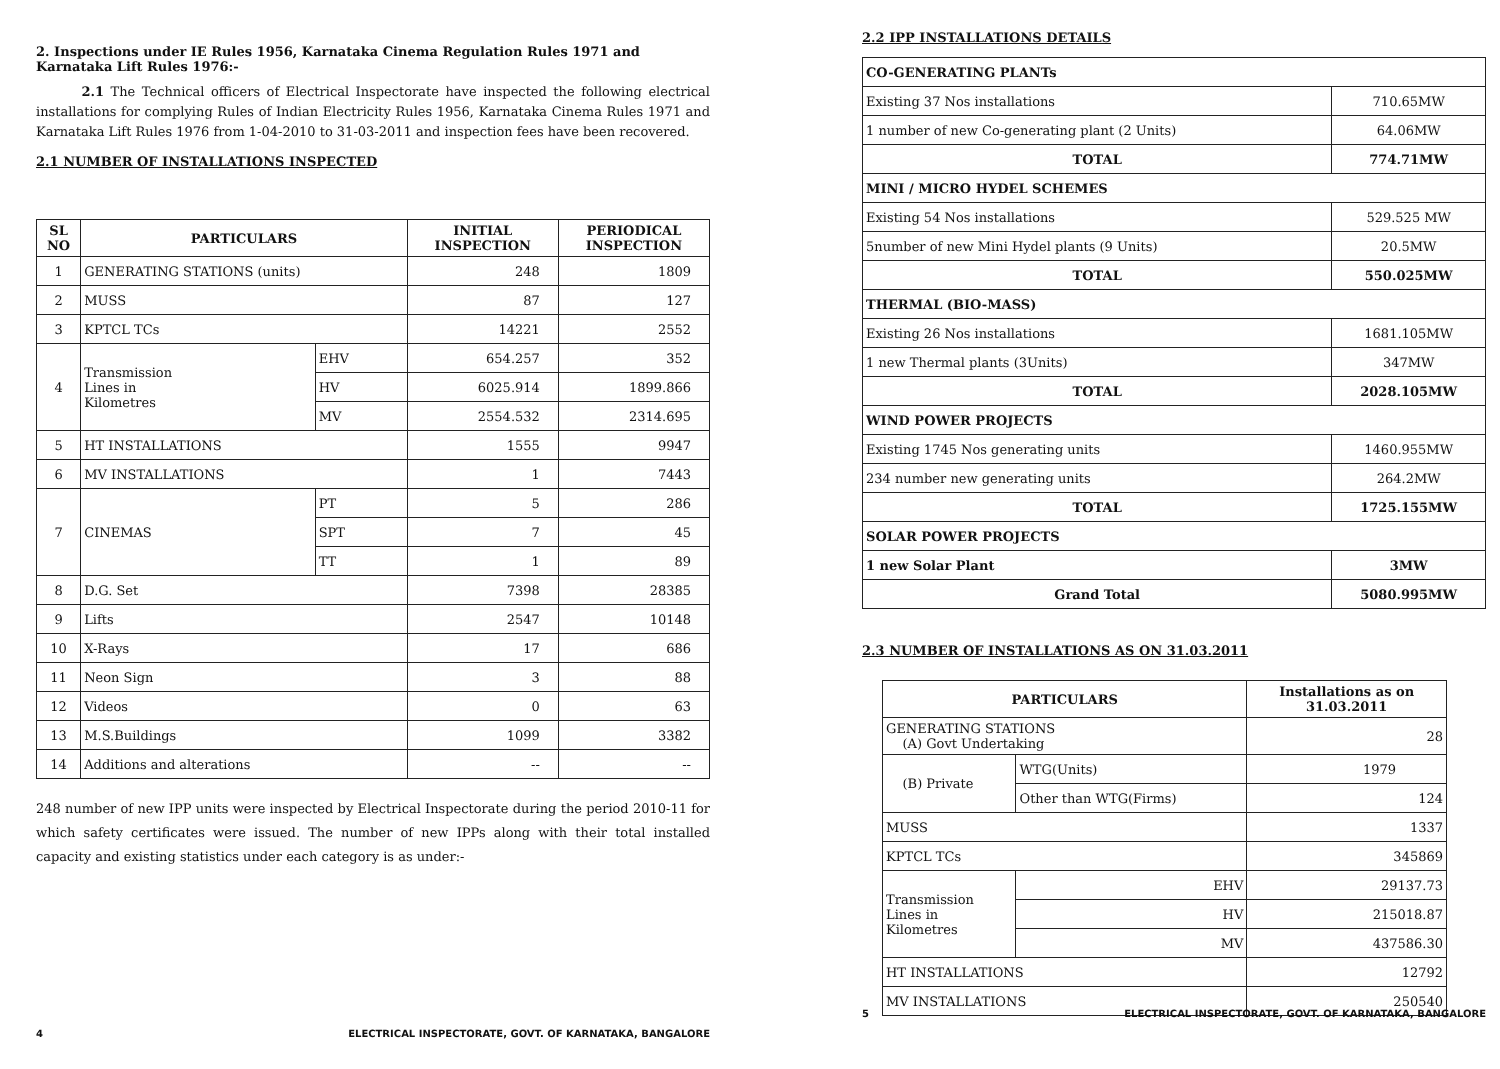2. Inspections under IE Rules 1956, Karnataka Cinema Regulation Rules 1971 and Karnataka Lift Rules 1976:-
2.1 The Technical officers of Electrical Inspectorate have inspected the following electrical installations for complying Rules of Indian Electricity Rules 1956, Karnataka Cinema Rules 1971 and Karnataka Lift Rules 1976 from 1-04-2010 to 31-03-2011 and inspection fees have been recovered.
2.1 NUMBER OF INSTALLATIONS INSPECTED
| SL NO | PARTICULARS | | INITIAL INSPECTION | PERIODICAL INSPECTION |
| --- | --- | --- | --- | --- |
| 1 | GENERATING STATIONS (units) | | 248 | 1809 |
| 2 | MUSS | | 87 | 127 |
| 3 | KPTCL TCs | | 14221 | 2552 |
| 4 | Transmission Lines in Kilometres | EHV | 654.257 | 352 |
| | | HV | 6025.914 | 1899.866 |
| | | MV | 2554.532 | 2314.695 |
| 5 | HT INSTALLATIONS | | 1555 | 9947 |
| 6 | MV INSTALLATIONS | | 1 | 7443 |
| 7 | CINEMAS | PT | 5 | 286 |
| | | SPT | 7 | 45 |
| | | TT | 1 | 89 |
| 8 | D.G. Set | | 7398 | 28385 |
| 9 | Lifts | | 2547 | 10148 |
| 10 | X-Rays | | 17 | 686 |
| 11 | Neon Sign | | 3 | 88 |
| 12 | Videos | | 0 | 63 |
| 13 | M.S.Buildings | | 1099 | 3382 |
| 14 | Additions and alterations | | -- | -- |
248 number of new IPP units were inspected by Electrical Inspectorate during the period 2010-11 for which safety certificates were issued. The number of new IPPs along with their total installed capacity and existing statistics under each category is as under:-
4 ELECTRICAL INSPECTORATE, GOVT. OF KARNATAKA, BANGALORE
2.2 IPP INSTALLATIONS DETAILS
| CO-GENERATING PLANTs | |
| Existing 37 Nos installations | 710.65MW |
| 1 number of new Co-generating plant (2 Units) | 64.06MW |
| TOTAL | 774.71MW |
| MINI / MICRO HYDEL SCHEMES | |
| Existing 54 Nos installations | 529.525 MW |
| 5number of new Mini Hydel plants (9 Units) | 20.5MW |
| TOTAL | 550.025MW |
| THERMAL (BIO-MASS) | |
| Existing 26 Nos installations | 1681.105MW |
| 1 new Thermal plants (3Units) | 347MW |
| TOTAL | 2028.105MW |
| WIND POWER PROJECTS | |
| Existing 1745 Nos generating units | 1460.955MW |
| 234 number new generating units | 264.2MW |
| TOTAL | 1725.155MW |
| SOLAR POWER PROJECTS | |
| 1 new Solar Plant | 3MW |
| Grand Total | 5080.995MW |
2.3 NUMBER OF INSTALLATIONS AS ON 31.03.2011
| PARTICULARS | | | Installations as on 31.03.2011 |
| --- | --- | --- | --- |
| GENERATING STATIONS (A) Govt Undertaking | | | 28 |
| (B) Private | WTG(Units) | | 1979 |
| | Other than WTG(Firms) | | 124 |
| MUSS | | | 1337 |
| KPTCL TCs | | | 345869 |
| Transmission Lines in Kilometres | | EHV | 29137.73 |
| | | HV | 215018.87 |
| | | MV | 437586.30 |
| HT INSTALLATIONS | | | 12792 |
| MV INSTALLATIONS | | | 250540 |
5 ELECTRICAL INSPECTORATE, GOVT. OF KARNATAKA, BANGALORE